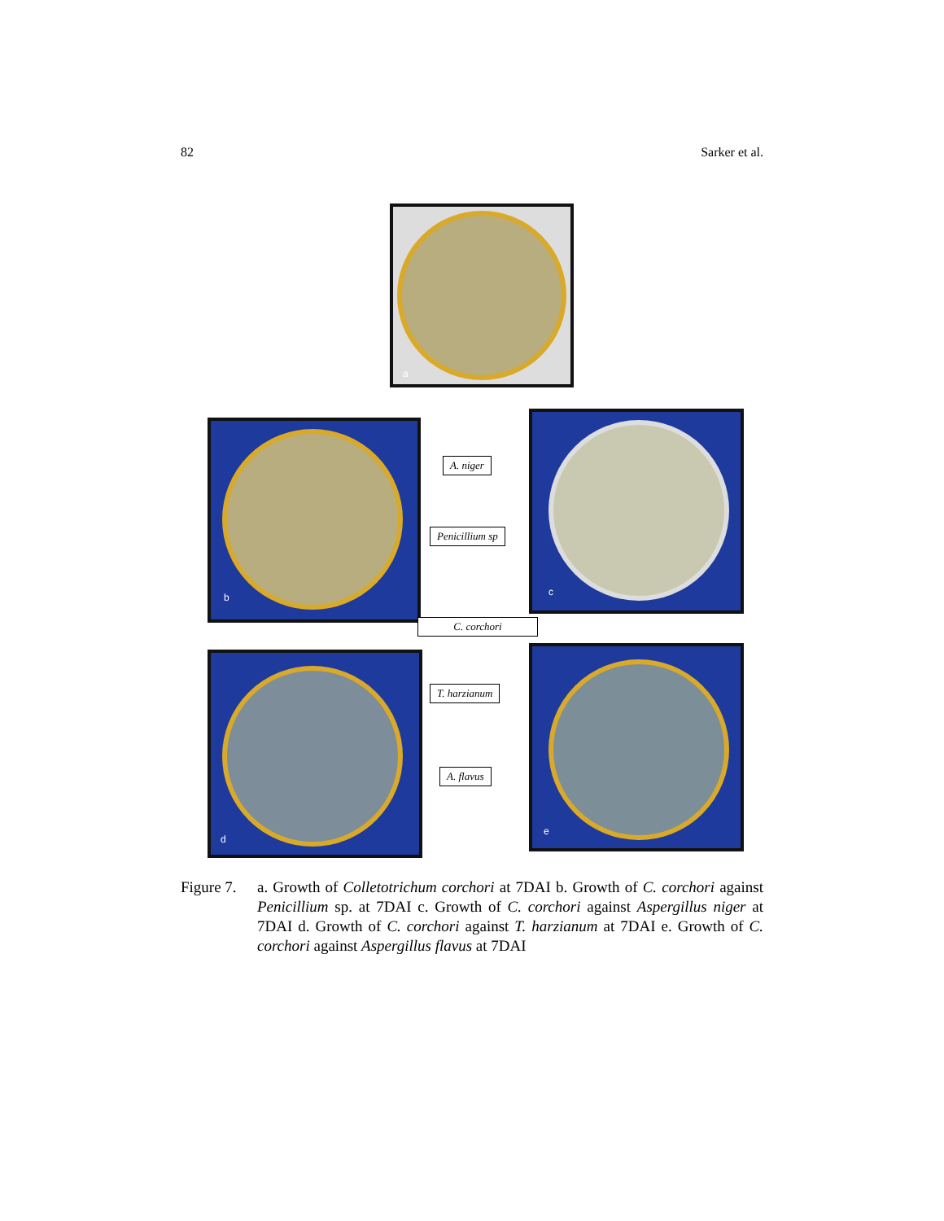82 Sarker et al.
a
b
c
d e
A. niger
Penicillium sp
C. corchori
T. harzianum
A. flavus
Figure 7.
a. Growth of Colletotrichum corchori at 7DAI b. Growth of C. corchori against Penicillium sp. at 7DAI c. Growth of C. corchori against Aspergillus niger at 7DAI d. Growth of C. corchori against T. harzianum at 7DAI e. Growth of C. corchori against Aspergillus flavus at 7DAI